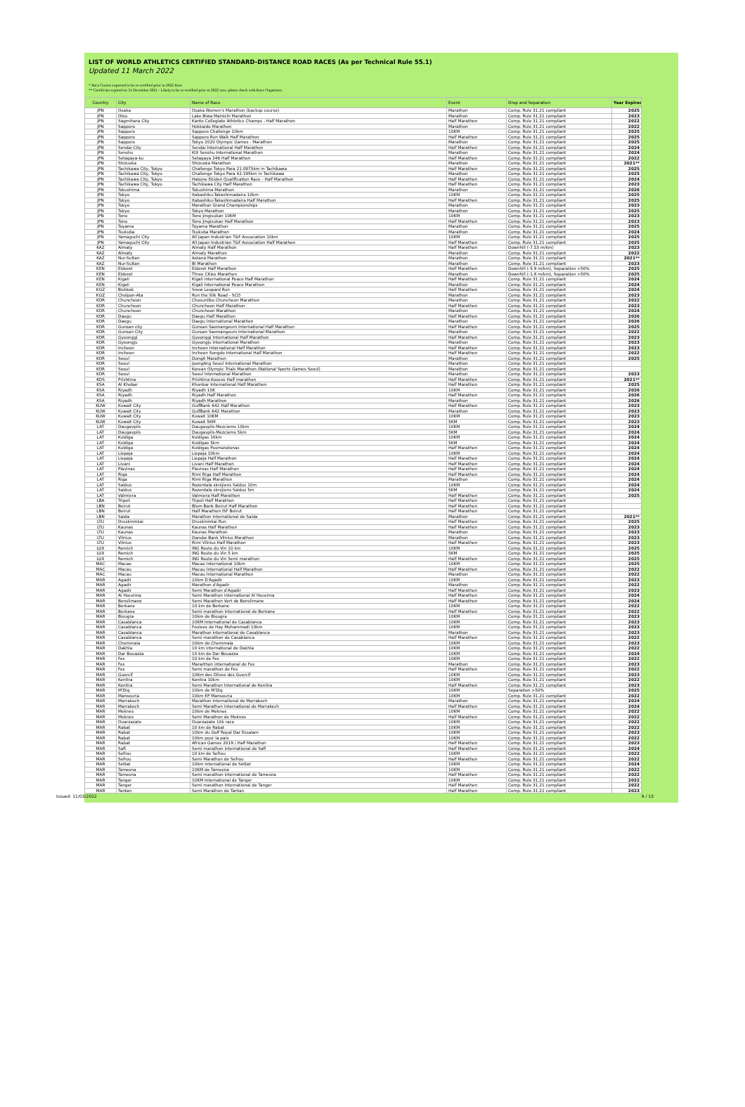LIST OF WORLD ATHLETICS CERTIFIED STANDARD-DISTANCE ROAD RACES (As per Technical Rule 55.1)
Updated 11 March 2022
* Race Course expected to be re-certified prior to 2022 Race
** Certificate expired on 31 December 2021 - Likely to be re-certified prior to 2022 race, please check with Race Organisers.
| Country | City | Name of Race | Event | Drop and Separation | Year Expires |
| --- | --- | --- | --- | --- | --- |
| JPN | Osaka | Osaka Women's Marathon (backup course) | Marathon | Comp. Rule 31.21 compliant | 2025 |
| JPN | Otsu | Lake Biwa Mainichi Marathon | Marathon | Comp. Rule 31.21 compliant | 2023 |
| JPN | Sagmihara City | Kanto Collegiate Athletics Champs - Half Marathon | Half Marathon | Comp. Rule 31.21 compliant | 2022 |
| JPN | Sapporo | Hokkaido Marathon | Marathon | Comp. Rule 31.21 compliant | 2022 |
| JPN | Sapporo | Sapporo Challenge 10km | 10KM | Comp. Rule 31.21 compliant | 2025 |
| JPN | Sapporo | Sapporo Run Walk Half Marathon | Half Marathon | Comp. Rule 31.21 compliant | 2025 |
| JPN | Sapporo | Tokyo 2020 Olympic Games - Marathon | Marathon | Comp. Rule 31.21 compliant | 2025 |
| JPN | Sendai City | Sendai International Half Marathon | Half Marathon | Comp. Rule 31.21 compliant | 2024 |
| JPN | Senshu | KIX Senshu International Marathon | Marathon | Comp. Rule 31.21 compliant | 2024 |
| JPN | Setagaya-ku | Setagaya 246 Half Marathon | Half Marathon | Comp. Rule 31.21 compliant | 2022 |
| JPN | Shizuoka | Shizuoka Marathon | Marathon | Comp. Rule 31.21 compliant | 2021** |
| JPN | Tachikawa City, Tokyo | Challenge Tokyo Para 21.0975km in Tachikawa | Half Marathon | Comp. Rule 31.21 compliant | 2025 |
| JPN | Tachikawa City, Tokyo | Challenge Tokyo Para 42.195km in Tachikawa | Marathon | Comp. Rule 31.21 compliant | 2025 |
| JPN | Tachikawa City, Tokyo | Hakone Ekiden Qualification Race - Half Marathon | Half Marathon | Comp. Rule 31.21 compliant | 2024 |
| JPN | Tachikawa City, Tokyo | Tachikawa City Half Marathon | Half Marathon | Comp. Rule 31.21 compliant | 2023 |
| JPN | Tokushima | Tokushima Marathon | Marathon | Comp. Rule 31.21 compliant | 2026 |
| JPN | Tokyo | Itabashiku-Takashimadaira 10km | 10KM | Comp. Rule 31.21 compliant | 2025 |
| JPN | Tokyo | Itabashiku-Takashimadaira Half Marathon | Half Marathon | Comp. Rule 31.21 compliant | 2025 |
| JPN | Tokyo | Marathon Grand Championships | Marathon | Comp. Rule 31.21 compliant | 2023 |
| JPN | Tokyo | Tokyo Marathon | Marathon | Comp. Rule 31.21 compliant | 2025 |
| JPN | Tono | Tono Jingisukan 10KM | 10KM | Comp. Rule 31.21 compliant | 2023 |
| JPN | Tono | Tono Jingisukan Half Marathon | Half Marathon | Comp. Rule 31.21 compliant | 2023 |
| JPN | Toyama | Toyama Marathon | Marathon | Comp. Rule 31.21 compliant | 2025 |
| JPN | Tsukuba | Tsukuba Marathon | Marathon | Comp. Rule 31.21 compliant | 2024 |
| JPN | Yamaguchi City | All Japan Industrian T&F Association 10km | 10KM | Comp. Rule 31.21 compliant | 2025 |
| JPN | Yamaguchi City | All Japan Industrian T&F Association Half Marathon | Half Marathon | Comp. Rule 31.21 compliant | 2025 |
| KAZ | Almaty | Almaty Half Marathon | Half Marathon | Downhill (-7.53 m/km) | 2023 |
| KAZ | Almaty | Almaty Marathon | Marathon | Comp. Rule 31.21 compliant | 2022 |
| KAZ | Nur-Sultan | Astana Marathon | Marathon | Comp. Rule 31.21 compliant | 2021** |
| KAZ | Nur-Sultan | BI Marathon | Marathon | Comp. Rule 31.21 compliant | 2023 |
| KEN | Eldoret | Eldoret Half Marathon | Half Marathon | Downhill (-5.9 m/km), Separation >50% | 2025 |
| KEN | Eldoret | Three Cities Marathon | Marathon | Downhill (-1.8 m/km), Separation >50% | 2025 |
| KEN | Kigali | Kigali International Peace Half Marathon | Half Marathon | Comp. Rule 31.21 compliant | 2024 |
| KEN | Kigali | Kigali International Peace Marathon | Marathon | Comp. Rule 31.21 compliant | 2024 |
| KGZ | Bishkek | Snow Leopard Run | Half Marathon | Comp. Rule 31.21 compliant | 2024 |
| KGZ | Cholpon-Ata | Run the Silk Road - SCO | Marathon | Comp. Rule 31.21 compliant | 2023 |
| KOR | Chuncheon | Chosunilbo Chuncheon Marathon | Marathon | Comp. Rule 31.21 compliant | 2022 |
| KOR | Chuncheon | Chuncheon Half Marathon | Half Marathon | Comp. Rule 31.21 compliant | 2023 |
| KOR | Chuncheon | Chuncheon Marathon | Marathon | Comp. Rule 31.21 compliant | 2024 |
| KOR | Daegu | Daegu Half Marathon | Half Marathon | Comp. Rule 31.21 compliant | 2026 |
| KOR | Daegu | Daegu International Marathon | Marathon | Comp. Rule 31.21 compliant | 2026 |
| KOR | Gunsan city | Gunsan Saemangeum International Half Marathon | Half Marathon | Comp. Rule 31.21 compliant | 2025 |
| KOR | Gunsan City | Gunsan Saemangeum International Marathon | Marathon | Comp. Rule 31.21 compliant | 2022 |
| KOR | Gyeonggi | Gyeonggi International Half Marathon | Half Marathon | Comp. Rule 31.21 compliant | 2023 |
| KOR | Gyeongju | Gyeongju International Marathon | Marathon | Comp. Rule 31.21 compliant | 2023 |
| KOR | Incheon | Incheon International Half Marathon | Half Marathon | Comp. Rule 31.21 compliant | 2023 |
| KOR | Incheon | Incheon Songdo International Half Marathon | Half Marathon | Comp. Rule 31.21 compliant | 2022 |
| KOR | Seoul | DongA Marathon | Marathon | Comp. Rule 31.21 compliant | 2025 |
| KOR | Seoul | JoongAng Seoul International Marathon | Marathon | Comp. Rule 31.21 compliant | |
| KOR | Seoul | Korean Olympic Trials Marathon (National Sports Games Seoul) | Marathon | Comp. Rule 31.21 compliant | |
| KOR | Seoul | Seoul International Marathon | Marathon | Comp. Rule 31.21 compliant | 2023 |
| KOS | Prishtina | Prishtina Kosovo Half marathon | Half Marathon | Comp. Rule 31.21 compliant | 2021** |
| KSA | Al Khobar | Khonbar International Half Marathon | Half Marathon | Comp. Rule 31.21 compliant | 2025 |
| KSA | Riyadh | Riyadh 10K | 10KM | Comp. Rule 31.21 compliant | 2026 |
| KSA | Riyadh | Riyadh Half Marathon | Half Marathon | Comp. Rule 31.21 compliant | 2026 |
| KSA | Riyadh | Riyadh Marathon | Marathon | Comp. Rule 31.21 compliant | 2026 |
| KUW | Kuwait City | GulfBank 642 Half Marathon | Half Marathon | Comp. Rule 31.21 compliant | 2023 |
| KUW | Kuwait City | GulfBank 642 Marathon | Marathon | Comp. Rule 31.21 compliant | 2023 |
| KUW | Kuwait City | Kuwait 10KM | 10KM | Comp. Rule 31.21 compliant | 2023 |
| KUW | Kuwait City | Kuwait 5KM | 5KM | Comp. Rule 31.21 compliant | 2023 |
| LAT | Daugavpils | Daugavpils-Mezciems 10km | 10KM | Comp. Rule 31.21 compliant | 2024 |
| LAT | Daugavpils | Daugavpils-Mezciems 5km | 5KM | Comp. Rule 31.21 compliant | 2024 |
| LAT | Kuldiga | Kuldigas 10km | 10KM | Comp. Rule 31.21 compliant | 2024 |
| LAT | Kuldiga | Kuldigas 5km | 5KM | Comp. Rule 31.21 compliant | 2024 |
| LAT | Kuldiga | Kuldigas Pusmaratonas | Half Marathon | Comp. Rule 31.21 compliant | 2024 |
| LAT | Liepaja | Liepaja 10km | 10KM | Comp. Rule 31.21 compliant | 2024 |
| LAT | Liepaja | Liepaja Half Marathon | Half Marathon | Comp. Rule 31.21 compliant | 2024 |
| LAT | Livani | Livani Half Marathon | Half Marathon | Comp. Rule 31.21 compliant | 2024 |
| LAT | Plavinas | Plavinas Half Marathon | Half Marathon | Comp. Rule 31.21 compliant | 2024 |
| LAT | Riga | Rimi Riga Half Marathon | Half Marathon | Comp. Rule 31.21 compliant | 2024 |
| LAT | Riga | Rimi Riga Marathon | Marathon | Comp. Rule 31.21 compliant | 2024 |
| LAT | Saldus | Rozentala skrējiens Saldus 10m | 10KM | Comp. Rule 31.21 compliant | 2024 |
| LAT | Saldus | Rozentala skrējiens Saldus 5m | 5KM | Comp. Rule 31.21 compliant | 2024 |
| LAT | Valmiera | Valmiera Half Marathon | Half Marathon | Comp. Rule 31.21 compliant | 2025 |
| LBA | Tripoli | Tripoli Half Marathon | Half Marathon | Comp. Rule 31.21 compliant | |
| LBN | Beirut | Blom Bank Beirut Half Marathon | Half Marathon | Comp. Rule 31.21 compliant | |
| LBN | Beirut | Half Marathon ISF Beirut | Half Marathon | Comp. Rule 31.21 compliant | |
| LBN | Saida | Marathon international de Saida | Marathon | Comp. Rule 31.21 compliant | 2021** |
| LTU | Druskininkai | Druskininkai Run | Half Marathon | Comp. Rule 31.21 compliant | 2025 |
| LTU | Kaunas | Kaunas Half Marathon | Half Marathon | Comp. Rule 31.21 compliant | 2023 |
| LTU | Kaunas | Kaunas Marathon | Marathon | Comp. Rule 31.21 compliant | 2023 |
| LTU | Vilnius | Danske Bank Vilnius Marathon | Marathon | Comp. Rule 31.21 compliant | 2023 |
| LTU | Vilnius | Rimi Vilnius Half Marathon | Half Marathon | Comp. Rule 31.21 compliant | 2023 |
| LUX | Remich | ING Route du Vin 10 km | 10KM | Comp. Rule 31.21 compliant | 2025 |
| LUX | Remich | ING Route du Vin 5 km | 5KM | Comp. Rule 31.21 compliant | 2025 |
| LUX | Remich | ING Route du Vin Semi marathon | Half Marathon | Comp. Rule 31.21 compliant | 2025 |
| MAC | Macao | Macao International 10km | 10KM | Comp. Rule 31.21 compliant | 2025 |
| MAC | Macau | Macau International Half Marathon | Half Marathon | Comp. Rule 31.21 compliant | 2022 |
| MAC | Macau | Macau International Marathon | Marathon | Comp. Rule 31.21 compliant | 2022 |
| MAR | Agadir | 10km D'Agadir | 10KM | Comp. Rule 31.21 compliant | 2023 |
| MAR | Agadir | Marathon d'Agadir | Marathon | Comp. Rule 31.21 compliant | 2022 |
| MAR | Agadir | Semi Marathon d'Agadir | Half Marathon | Comp. Rule 31.21 compliant | 2023 |
| MAR | Al Hoceima | Semi Marathon international Al Hoceima | Half Marathon | Comp. Rule 31.21 compliant | 2024 |
| MAR | Benslimane | Semi Marathon Vert de Benslimane | Half Marathon | Comp. Rule 31.21 compliant | 2024 |
| MAR | Berkane | 10 km de Berkane | 10KM | Comp. Rule 31.21 compliant | 2022 |
| MAR | Berkane | Semi marathon international de Berkane | Half Marathon | Comp. Rule 31.21 compliant | 2022 |
| MAR | Biougra | 10km de Biougra | 10KM | Comp. Rule 31.21 compliant | 2023 |
| MAR | Casablanca | 10KM International de Casablanca | 10KM | Comp. Rule 31.21 compliant | 2023 |
| MAR | Casablanca | Foulees de Hay Mohammadi 10km | 10KM | Comp. Rule 31.21 compliant | 2023 |
| MAR | Casablanca | Marathon international de Casablanca | Marathon | Comp. Rule 31.21 compliant | 2023 |
| MAR | Casablanca | Semi marathon de Casablanca | Half Marathon | Comp. Rule 31.21 compliant | 2022 |
| MAR | Chemmaia | 10km de Chemmaia | 10KM | Comp. Rule 31.21 compliant | 2023 |
| MAR | Dakhla | 10 km international de Dakhla | 10KM | Comp. Rule 31.21 compliant | 2022 |
| MAR | Dar Bouazza | 10 km de Dar Bouazza | 10KM | Comp. Rule 31.21 compliant | 2024 |
| MAR | Fes | 10 km de Fes | 10KM | Comp. Rule 31.21 compliant | 2022 |
| MAR | Fes | Mararthon international de Fes | Marathon | Comp. Rule 31.21 compliant | 2023 |
| MAR | Fes | Semi marathon de Fes | Half Marathon | Comp. Rule 31.21 compliant | 2022 |
| MAR | Guercif | 10Km des Olives des Guercif | 10KM | Comp. Rule 31.21 compliant | 2023 |
| MAR | Kenitra | Kenitra 10km | 10KM | Comp. Rule 31.21 compliant | 2022 |
| MAR | Kenitra | Semi Marathon International de Kenitra | Half Marathon | Comp. Rule 31.21 compliant | 2023 |
| MAR | M'Diq | 10km de M'Diq | 10KM | Separation >50% | 2025 |
| MAR | Mansouria | 10km EP Mansouria | 10KM | Comp. Rule 31.21 compliant | 2022 |
| MAR | Marrakech | Marathon international de Marrakech | Marathon | Comp. Rule 31.21 compliant | 2024 |
| MAR | Marrakech | Semi Marathon international de Marrakech | Half Marathon | Comp. Rule 31.21 compliant | 2024 |
| MAR | Meknes | 10km de Meknes | 10KM | Comp. Rule 31.21 compliant | 2022 |
| MAR | Meknes | Semi Marathon de Meknes | Half Marathon | Comp. Rule 31.21 compliant | 2022 |
| MAR | Ouarzazate | Ouarzazate 10k race | 10KM | Comp. Rule 31.21 compliant | 2022 |
| MAR | Rabat | 10 km de Rabat | 10KM | Comp. Rule 31.21 compliant | 2022 |
| MAR | Rabat | 10km du Golf Royal Dar Essalam | 10KM | Comp. Rule 31.21 compliant | 2023 |
| MAR | Rabat | 10km pour la paix | 10KM | Comp. Rule 31.21 compliant | 2022 |
| MAR | Rabat | African Games 2019 / Half Marathon | Half Marathon | Comp. Rule 31.21 compliant | 2023 |
| MAR | Safi | Semi marathon international de Safi | Half Marathon | Comp. Rule 31.21 compliant | 2024 |
| MAR | Sefrou | 10 km de Sefrou | 10KM | Comp. Rule 31.21 compliant | 2022 |
| MAR | Sefrou | Semi Marathon de Sefrou | Half Marathon | Comp. Rule 31.21 compliant | 2022 |
| MAR | Settat | 10km international de Settat | 10KM | Comp. Rule 31.21 compliant | 2024 |
| MAR | Tamesna | 10KM de Tamesna | 10KM | Comp. Rule 31.21 compliant | 2022 |
| MAR | Tamesna | Semi marathon international de Tamesna | Half Marathon | Comp. Rule 31.21 compliant | 2022 |
| MAR | Tanger | 10KM International de Tanger | 10KM | Comp. Rule 31.21 compliant | 2022 |
| MAR | Tanger | Semi marathon international de Tanger | Half Marathon | Comp. Rule 31.21 compliant | 2022 |
| MAR | Tantan | Semi Marathon de Tantan | Half Marathon | Comp. Rule 31.21 compliant | 2023 |
Issued: 11/03/2022 9 / 15